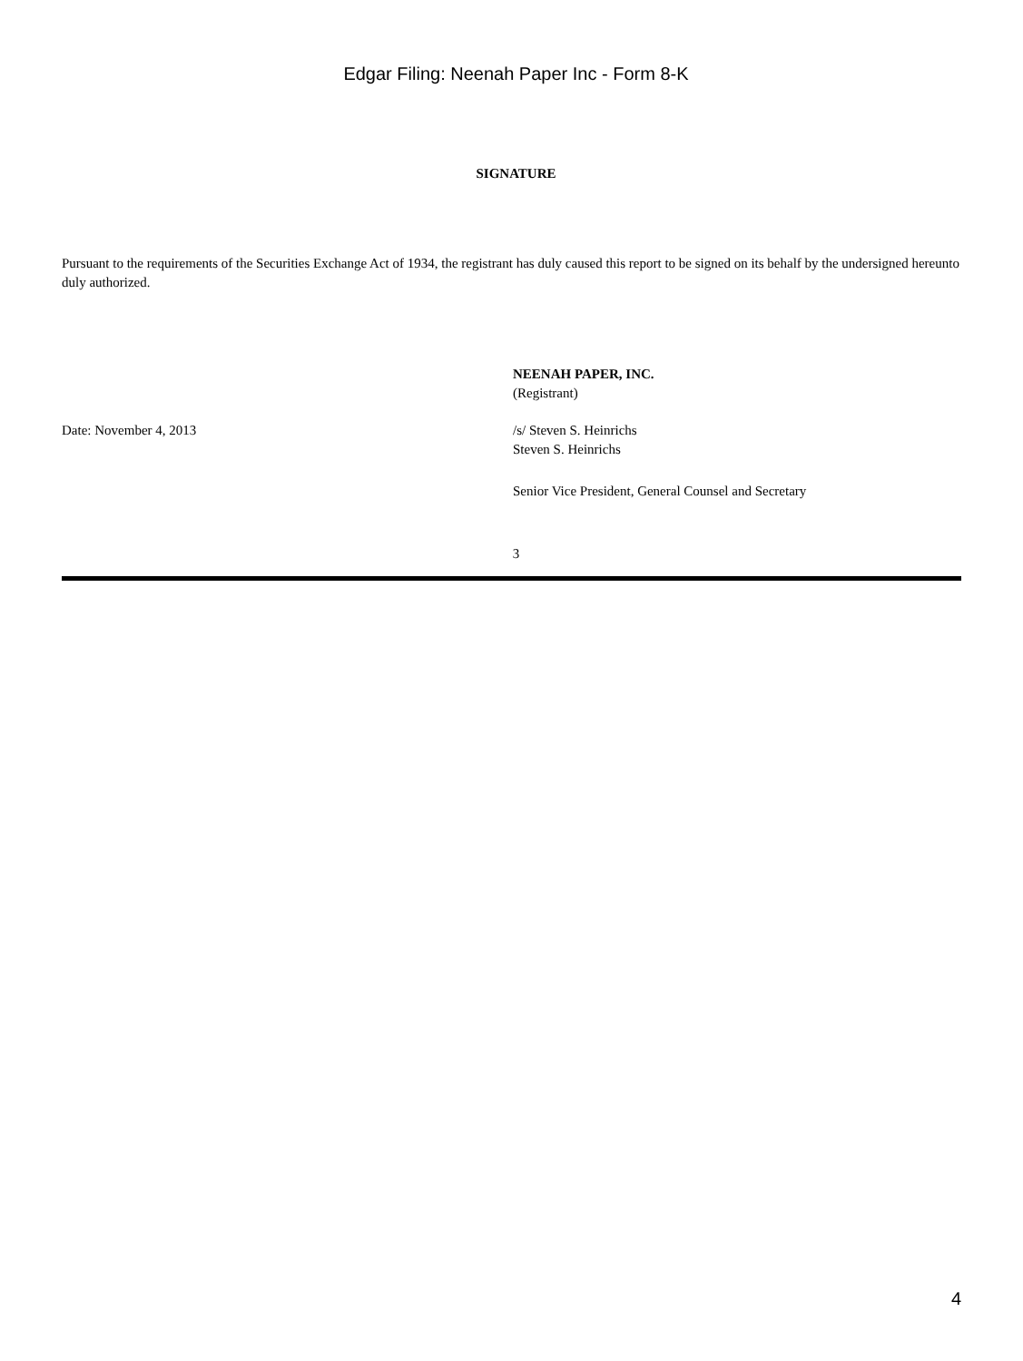Edgar Filing: Neenah Paper Inc - Form 8-K
SIGNATURE
Pursuant to the requirements of the Securities Exchange Act of 1934, the registrant has duly caused this report to be signed on its behalf by the undersigned hereunto duly authorized.
NEENAH PAPER, INC.
(Registrant)
Date: November 4, 2013 /s/ Steven S. Heinrichs
Steven S. Heinrichs
Senior Vice President, General Counsel and Secretary
3
4